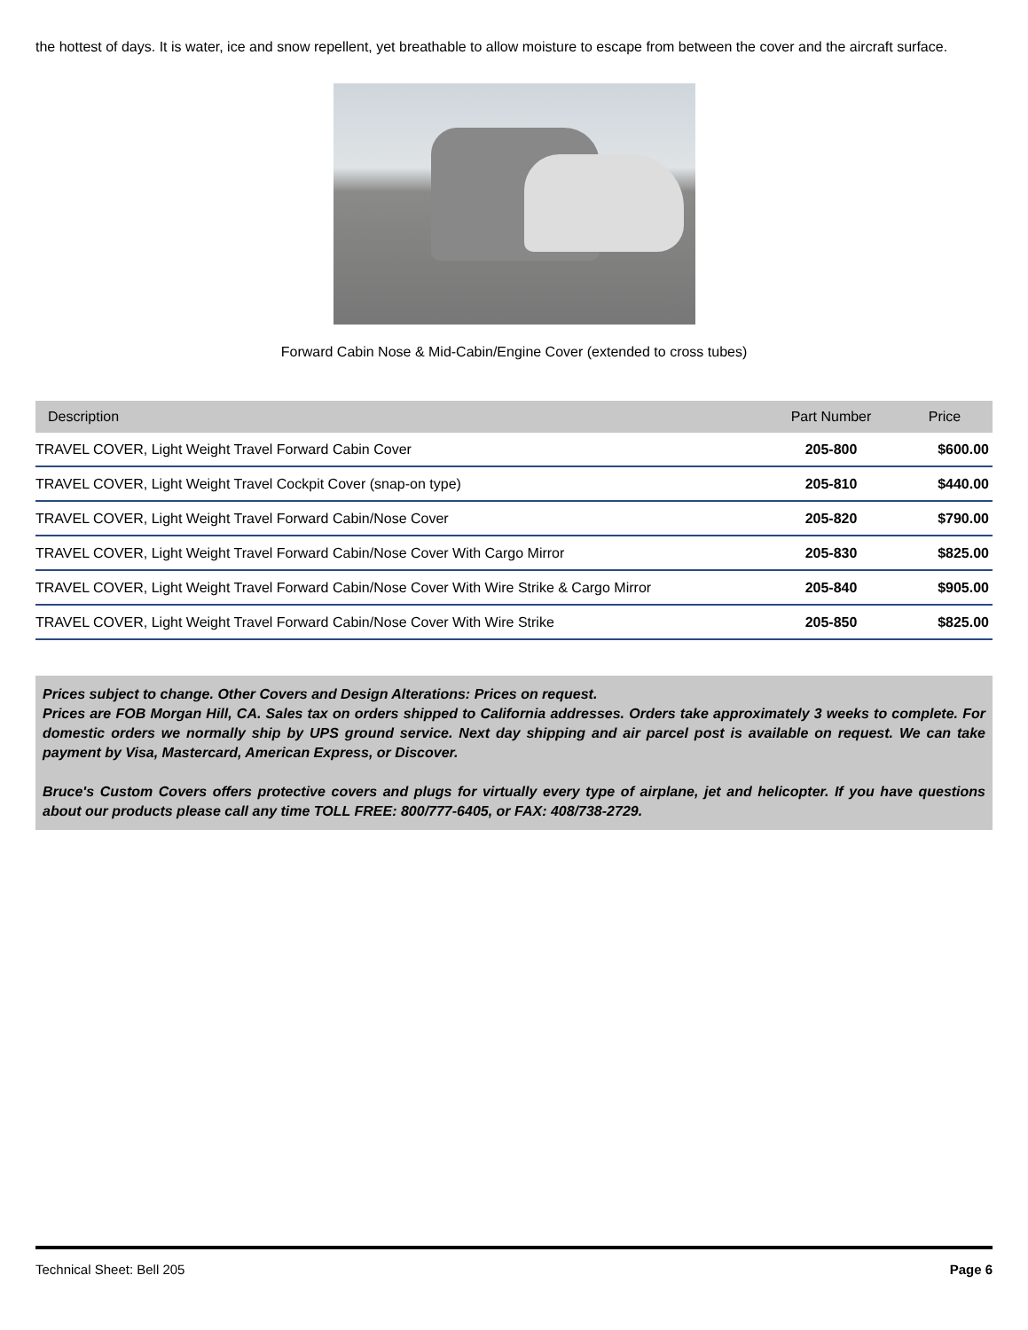the hottest of days. It is water, ice and snow repellent, yet breathable to allow moisture to escape from between the cover and the aircraft surface.
Forward Cabin Nose & Mid-Cabin/Engine Cover (extended to cross tubes)
| Description | Part Number | Price |
| --- | --- | --- |
| TRAVEL COVER, Light Weight Travel Forward Cabin Cover | 205-800 | $600.00 |
| TRAVEL COVER, Light Weight Travel Cockpit Cover (snap-on type) | 205-810 | $440.00 |
| TRAVEL COVER, Light Weight Travel Forward Cabin/Nose Cover | 205-820 | $790.00 |
| TRAVEL COVER, Light Weight Travel Forward Cabin/Nose Cover With Cargo Mirror | 205-830 | $825.00 |
| TRAVEL COVER, Light Weight Travel Forward Cabin/Nose Cover With Wire Strike & Cargo Mirror | 205-840 | $905.00 |
| TRAVEL COVER, Light Weight Travel Forward Cabin/Nose Cover With Wire Strike | 205-850 | $825.00 |
Prices subject to change. Other Covers and Design Alterations: Prices on request.
Prices are FOB Morgan Hill, CA. Sales tax on orders shipped to California addresses. Orders take approximately 3 weeks to complete. For domestic orders we normally ship by UPS ground service. Next day shipping and air parcel post is available on request. We can take payment by Visa, Mastercard, American Express, or Discover.
Bruce's Custom Covers offers protective covers and plugs for virtually every type of airplane, jet and helicopter. If you have questions about our products please call any time TOLL FREE: 800/777-6405, or FAX: 408/738-2729.
Technical Sheet: Bell 205 Page 6